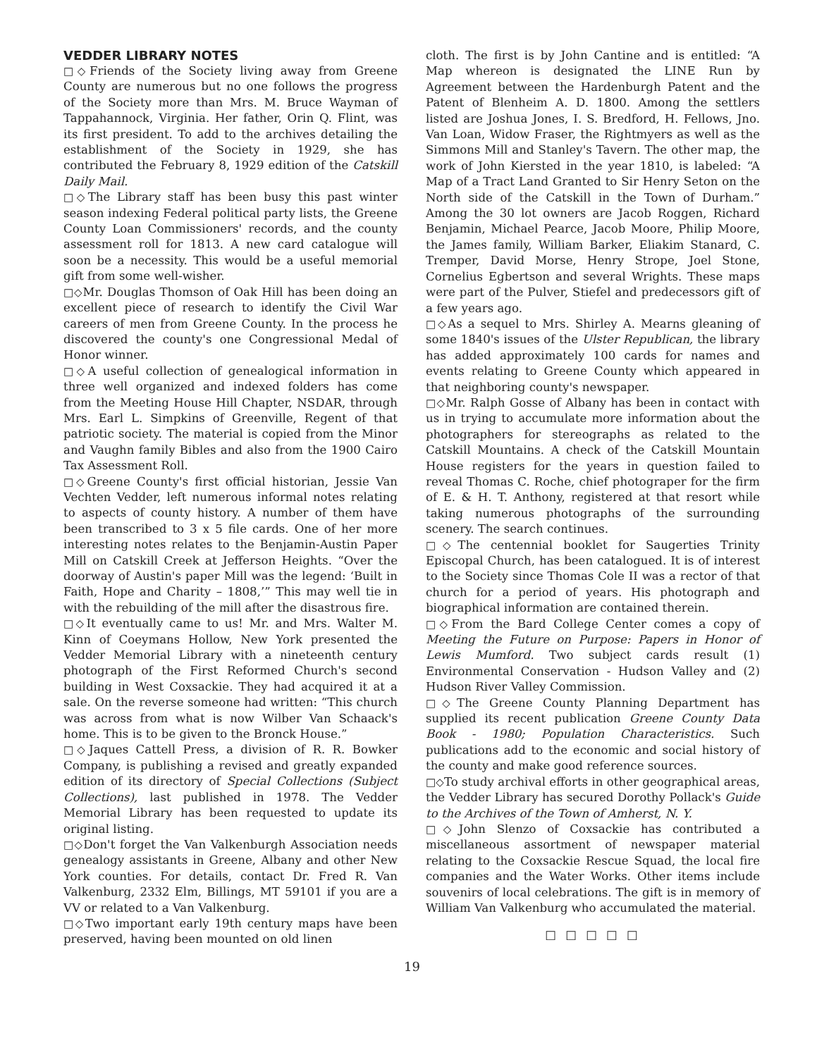VEDDER LIBRARY NOTES
□◇Friends of the Society living away from Greene County are numerous but no one follows the progress of the Society more than Mrs. M. Bruce Wayman of Tappahannock, Virginia. Her father, Orin Q. Flint, was its first president. To add to the archives detailing the establishment of the Society in 1929, she has contributed the February 8, 1929 edition of the Catskill Daily Mail.
□◇The Library staff has been busy this past winter season indexing Federal political party lists, the Greene County Loan Commissioners' records, and the county assessment roll for 1813. A new card catalogue will soon be a necessity. This would be a useful memorial gift from some well-wisher.
□◇Mr. Douglas Thomson of Oak Hill has been doing an excellent piece of research to identify the Civil War careers of men from Greene County. In the process he discovered the county's one Congressional Medal of Honor winner.
□◇A useful collection of genealogical information in three well organized and indexed folders has come from the Meeting House Hill Chapter, NSDAR, through Mrs. Earl L. Simpkins of Greenville, Regent of that patriotic society. The material is copied from the Minor and Vaughn family Bibles and also from the 1900 Cairo Tax Assessment Roll.
□◇Greene County's first official historian, Jessie Van Vechten Vedder, left numerous informal notes relating to aspects of county history. A number of them have been transcribed to 3 x 5 file cards. One of her more interesting notes relates to the Benjamin-Austin Paper Mill on Catskill Creek at Jefferson Heights. “Over the doorway of Austin's paper Mill was the legend: ‘Built in Faith, Hope and Charity – 1808,’” This may well tie in with the rebuilding of the mill after the disastrous fire.
□◇It eventually came to us! Mr. and Mrs. Walter M. Kinn of Coeymans Hollow, New York presented the Vedder Memorial Library with a nineteenth century photograph of the First Reformed Church's second building in West Coxsackie. They had acquired it at a sale. On the reverse someone had written: “This church was across from what is now Wilber Van Schaack's home. This is to be given to the Bronck House.”
□◇Jaques Cattell Press, a division of R. R. Bowker Company, is publishing a revised and greatly expanded edition of its directory of Special Collections (Subject Collections), last published in 1978. The Vedder Memorial Library has been requested to update its original listing.
□◇Don't forget the Van Valkenburgh Association needs genealogy assistants in Greene, Albany and other New York counties. For details, contact Dr. Fred R. Van Valkenburg, 2332 Elm, Billings, MT 59101 if you are a VV or related to a Van Valkenburg.
□◇Two important early 19th century maps have been preserved, having been mounted on old linen
cloth. The first is by John Cantine and is entitled: “A Map whereon is designated the LINE Run by Agreement between the Hardenburgh Patent and the Patent of Blenheim A. D. 1800. Among the settlers listed are Joshua Jones, I. S. Bredford, H. Fellows, Jno. Van Loan, Widow Fraser, the Rightmyers as well as the Simmons Mill and Stanley's Tavern. The other map, the work of John Kiersted in the year 1810, is labeled: “A Map of a Tract Land Granted to Sir Henry Seton on the North side of the Catskill in the Town of Durham.” Among the 30 lot owners are Jacob Roggen, Richard Benjamin, Michael Pearce, Jacob Moore, Philip Moore, the James family, William Barker, Eliakim Stanard, C. Tremper, David Morse, Henry Strope, Joel Stone, Cornelius Egbertson and several Wrights. These maps were part of the Pulver, Stiefel and predecessors gift of a few years ago.
□◇As a sequel to Mrs. Shirley A. Mearns gleaning of some 1840's issues of the Ulster Republican, the library has added approximately 100 cards for names and events relating to Greene County which appeared in that neighboring county's newspaper.
□◇Mr. Ralph Gosse of Albany has been in contact with us in trying to accumulate more information about the photographers for stereographs as related to the Catskill Mountains. A check of the Catskill Mountain House registers for the years in question failed to reveal Thomas C. Roche, chief photograper for the firm of E. & H. T. Anthony, registered at that resort while taking numerous photographs of the surrounding scenery. The search continues.
□◇The centennial booklet for Saugerties Trinity Episcopal Church, has been catalogued. It is of interest to the Society since Thomas Cole II was a rector of that church for a period of years. His photograph and biographical information are contained therein.
□◇From the Bard College Center comes a copy of Meeting the Future on Purpose: Papers in Honor of Lewis Mumford. Two subject cards result (1) Environmental Conservation - Hudson Valley and (2) Hudson River Valley Commission.
□◇The Greene County Planning Department has supplied its recent publication Greene County Data Book - 1980; Population Characteristics. Such publications add to the economic and social history of the county and make good reference sources.
□◇To study archival efforts in other geographical areas, the Vedder Library has secured Dorothy Pollack's Guide to the Archives of the Town of Amherst, N. Y.
□◇John Slenzo of Coxsackie has contributed a miscellaneous assortment of newspaper material relating to the Coxsackie Rescue Squad, the local fire companies and the Water Works. Other items include souvenirs of local celebrations. The gift is in memory of William Van Valkenburg who accumulated the material.
□ □ □ □ □
19